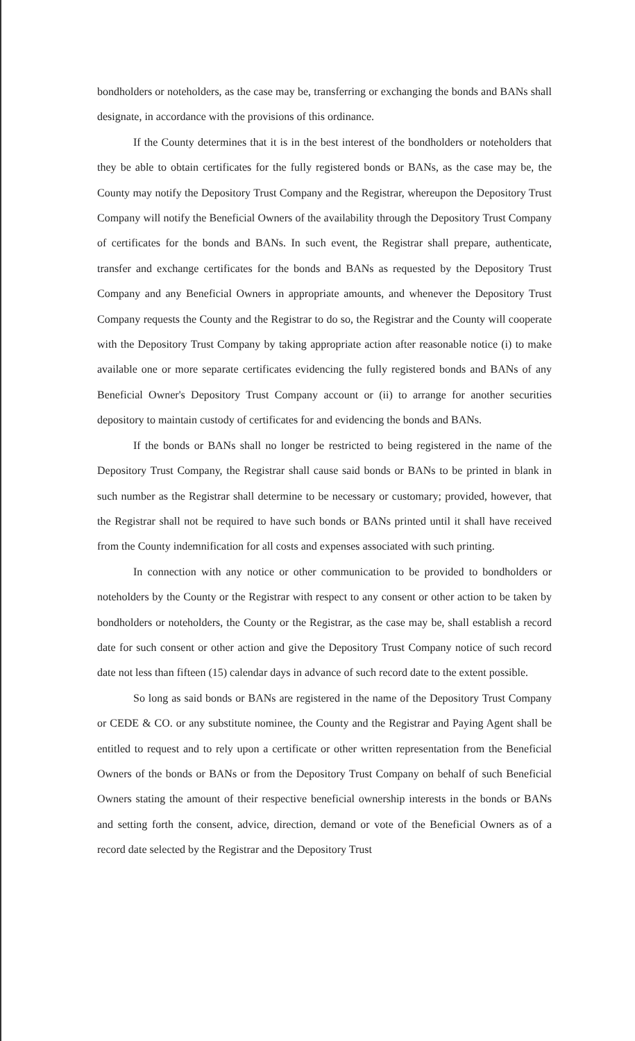bondholders or noteholders, as the case may be, transferring or exchanging the bonds and BANs shall designate, in accordance with the provisions of this ordinance.
If the County determines that it is in the best interest of the bondholders or noteholders that they be able to obtain certificates for the fully registered bonds or BANs, as the case may be, the County may notify the Depository Trust Company and the Registrar, whereupon the Depository Trust Company will notify the Beneficial Owners of the availability through the Depository Trust Company of certificates for the bonds and BANs. In such event, the Registrar shall prepare, authenticate, transfer and exchange certificates for the bonds and BANs as requested by the Depository Trust Company and any Beneficial Owners in appropriate amounts, and whenever the Depository Trust Company requests the County and the Registrar to do so, the Registrar and the County will cooperate with the Depository Trust Company by taking appropriate action after reasonable notice (i) to make available one or more separate certificates evidencing the fully registered bonds and BANs of any Beneficial Owner's Depository Trust Company account or (ii) to arrange for another securities depository to maintain custody of certificates for and evidencing the bonds and BANs.
If the bonds or BANs shall no longer be restricted to being registered in the name of the Depository Trust Company, the Registrar shall cause said bonds or BANs to be printed in blank in such number as the Registrar shall determine to be necessary or customary; provided, however, that the Registrar shall not be required to have such bonds or BANs printed until it shall have received from the County indemnification for all costs and expenses associated with such printing.
In connection with any notice or other communication to be provided to bondholders or noteholders by the County or the Registrar with respect to any consent or other action to be taken by bondholders or noteholders, the County or the Registrar, as the case may be, shall establish a record date for such consent or other action and give the Depository Trust Company notice of such record date not less than fifteen (15) calendar days in advance of such record date to the extent possible.
So long as said bonds or BANs are registered in the name of the Depository Trust Company or CEDE & CO. or any substitute nominee, the County and the Registrar and Paying Agent shall be entitled to request and to rely upon a certificate or other written representation from the Beneficial Owners of the bonds or BANs or from the Depository Trust Company on behalf of such Beneficial Owners stating the amount of their respective beneficial ownership interests in the bonds or BANs and setting forth the consent, advice, direction, demand or vote of the Beneficial Owners as of a record date selected by the Registrar and the Depository Trust